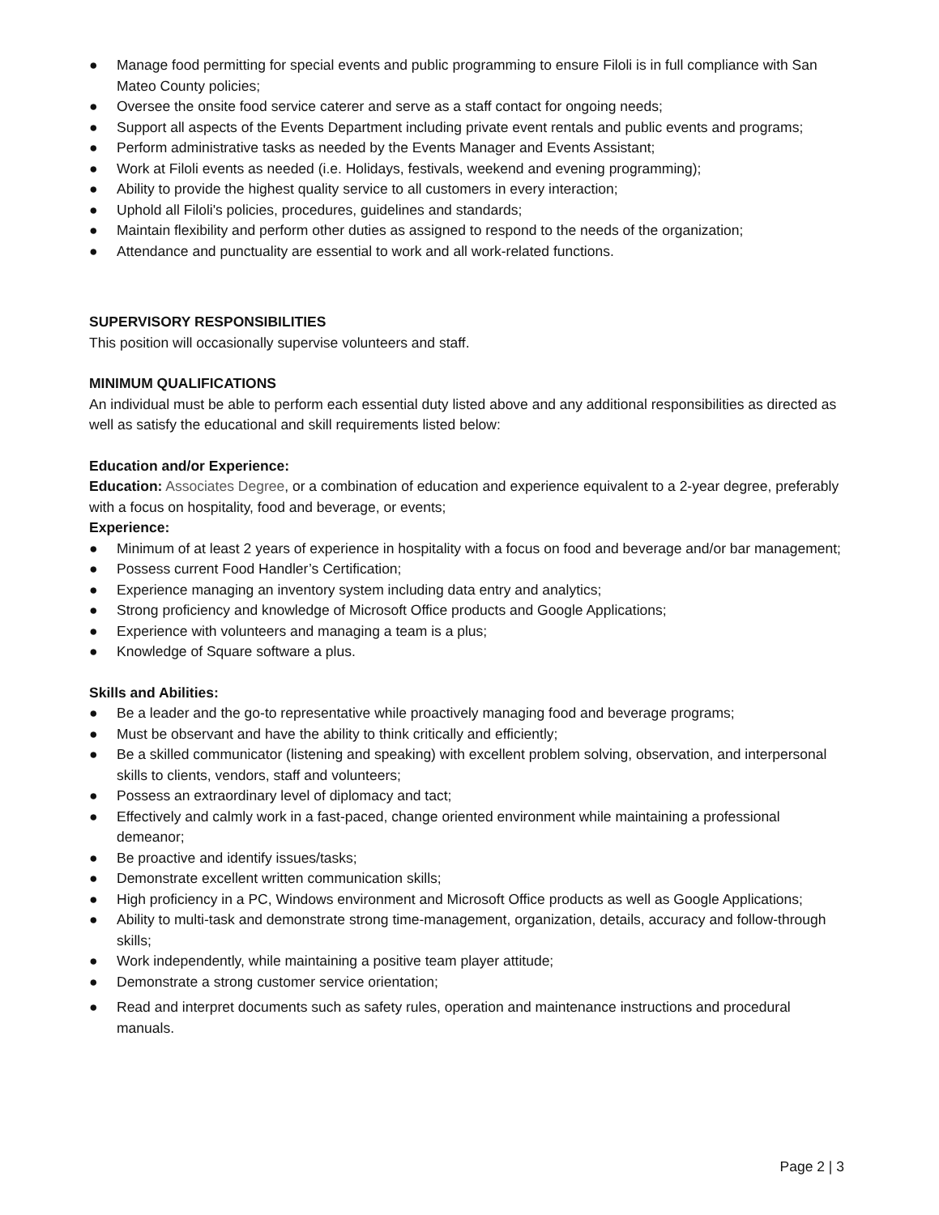● Manage food permitting for special events and public programming to ensure Filoli is in full compliance with San Mateo County policies;
● Oversee the onsite food service caterer and serve as a staff contact for ongoing needs;
● Support all aspects of the Events Department including private event rentals and public events and programs;
● Perform administrative tasks as needed by the Events Manager and Events Assistant;
● Work at Filoli events as needed (i.e. Holidays, festivals, weekend and evening programming);
● Ability to provide the highest quality service to all customers in every interaction;
● Uphold all Filoli's policies, procedures, guidelines and standards;
● Maintain flexibility and perform other duties as assigned to respond to the needs of the organization;
● Attendance and punctuality are essential to work and all work-related functions.
SUPERVISORY RESPONSIBILITIES
This position will occasionally supervise volunteers and staff.
MINIMUM QUALIFICATIONS
An individual must be able to perform each essential duty listed above and any additional responsibilities as directed as well as satisfy the educational and skill requirements listed below:
Education and/or Experience:
Education: Associates Degree, or a combination of education and experience equivalent to a 2-year degree, preferably with a focus on hospitality, food and beverage, or events;
Experience:
● Minimum of at least 2 years of experience in hospitality with a focus on food and beverage and/or bar management;
● Possess current Food Handler’s Certification;
● Experience managing an inventory system including data entry and analytics;
● Strong proficiency and knowledge of Microsoft Office products and Google Applications;
● Experience with volunteers and managing a team is a plus;
● Knowledge of Square software a plus.
Skills and Abilities:
● Be a leader and the go-to representative while proactively managing food and beverage programs;
● Must be observant and have the ability to think critically and efficiently;
● Be a skilled communicator (listening and speaking) with excellent problem solving, observation, and interpersonal skills to clients, vendors, staff and volunteers;
● Possess an extraordinary level of diplomacy and tact;
● Effectively and calmly work in a fast-paced, change oriented environment while maintaining a professional demeanor;
● Be proactive and identify issues/tasks;
● Demonstrate excellent written communication skills;
● High proficiency in a PC, Windows environment and Microsoft Office products as well as Google Applications;
● Ability to multi-task and demonstrate strong time-management, organization, details, accuracy and follow-through skills;
● Work independently, while maintaining a positive team player attitude;
● Demonstrate a strong customer service orientation;
● Read and interpret documents such as safety rules, operation and maintenance instructions and procedural manuals.
Page 2 | 3